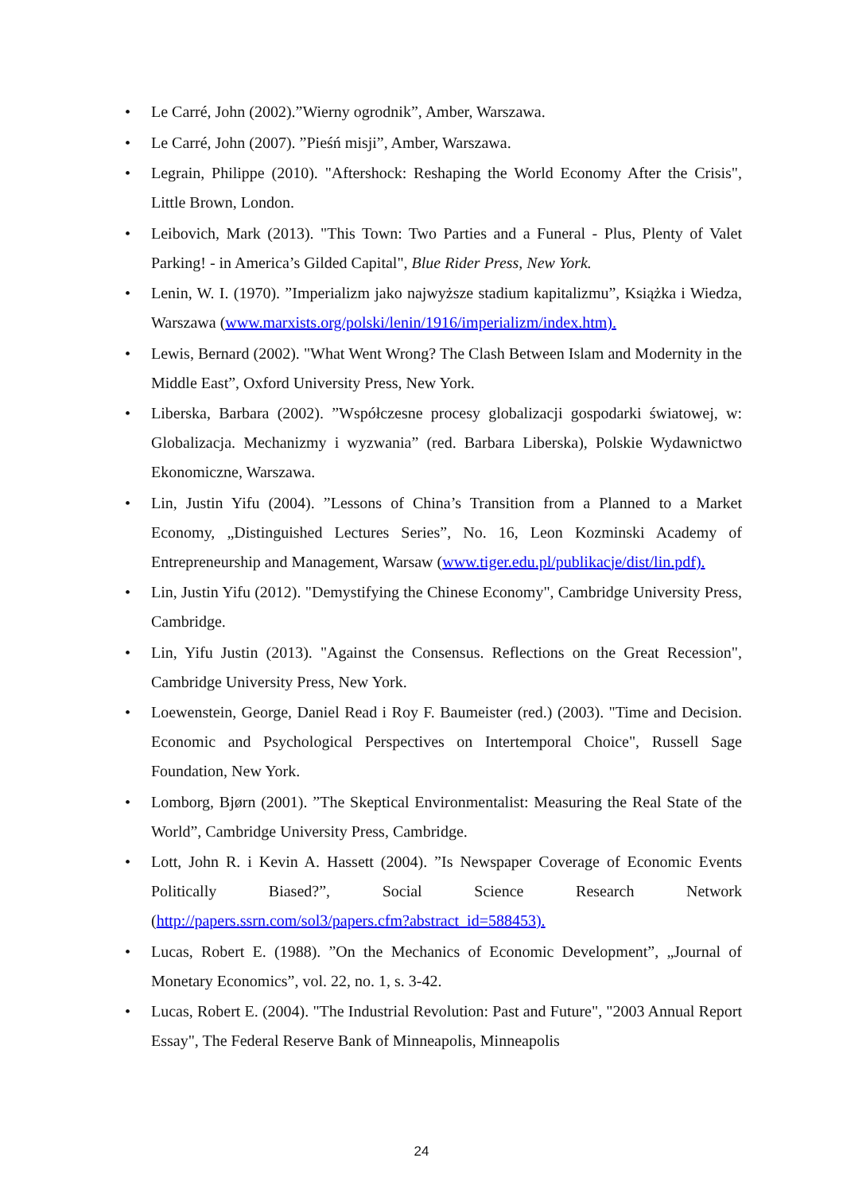• Le Carré, John (2002).”Wierny ogrodnik”, Amber, Warszawa.
• Le Carré, John (2007). ”Pieśń misji”, Amber, Warszawa.
• Legrain, Philippe (2010). "Aftershock: Reshaping the World Economy After the Crisis", Little Brown, London.
• Leibovich, Mark (2013). "This Town: Two Parties and a Funeral - Plus, Plenty of Valet Parking! - in America’s Gilded Capital", Blue Rider Press, New York.
• Lenin, W. I. (1970). ”Imperializm jako najwyższe stadium kapitalizmu”, Książka i Wiedza, Warszawa (www.marxists.org/polski/lenin/1916/imperializm/index.htm).
• Lewis, Bernard (2002). "What Went Wrong? The Clash Between Islam and Modernity in the Middle East”, Oxford University Press, New York.
• Liberska, Barbara (2002). ”Współczesne procesy globalizacji gospodarki światowej, w: Globalizacja. Mechanizmy i wyzwania” (red. Barbara Liberska), Polskie Wydawnictwo Ekonomiczne, Warszawa.
• Lin, Justin Yifu (2004). ”Lessons of China’s Transition from a Planned to a Market Economy, „Distinguished Lectures Series”, No. 16, Leon Kozminski Academy of Entrepreneurship and Management, Warsaw (www.tiger.edu.pl/publikacje/dist/lin.pdf).
• Lin, Justin Yifu (2012). "Demystifying the Chinese Economy", Cambridge University Press, Cambridge.
• Lin, Yifu Justin (2013). "Against the Consensus. Reflections on the Great Recession", Cambridge University Press, New York.
• Loewenstein, George, Daniel Read i Roy F. Baumeister (red.) (2003). "Time and Decision. Economic and Psychological Perspectives on Intertemporal Choice", Russell Sage Foundation, New York.
• Lomborg, Bjørn (2001). ”The Skeptical Environmentalist: Measuring the Real State of the World”, Cambridge University Press, Cambridge.
• Lott, John R. i Kevin A. Hassett (2004). ”Is Newspaper Coverage of Economic Events Politically Biased?”, Social Science Research Network (http://papers.ssrn.com/sol3/papers.cfm?abstract_id=588453).
• Lucas, Robert E. (1988). ”On the Mechanics of Economic Development”, „Journal of Monetary Economics”, vol. 22, no. 1, s. 3-42.
• Lucas, Robert E. (2004). "The Industrial Revolution: Past and Future", "2003 Annual Report Essay", The Federal Reserve Bank of Minneapolis, Minneapolis
24